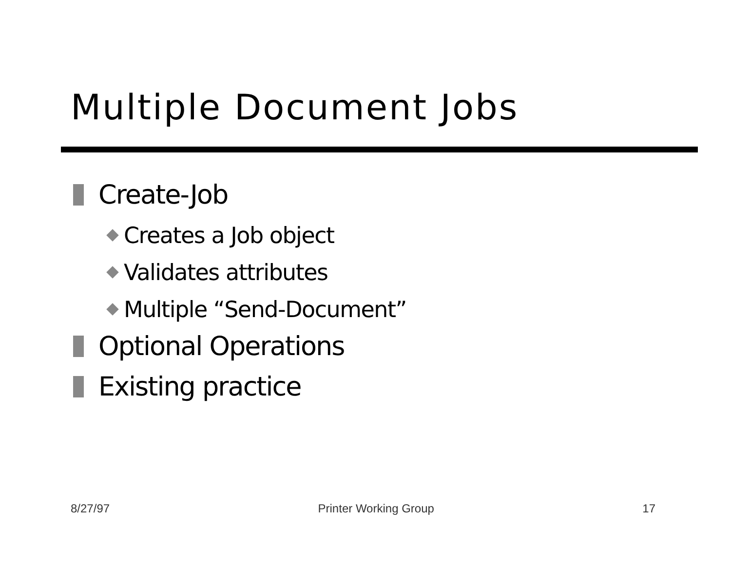Multiple Document Jobs
Create-Job
Creates a Job object
Validates attributes
Multiple “Send-Document”
Optional Operations
Existing practice
8/27/97 Printer Working Group 17